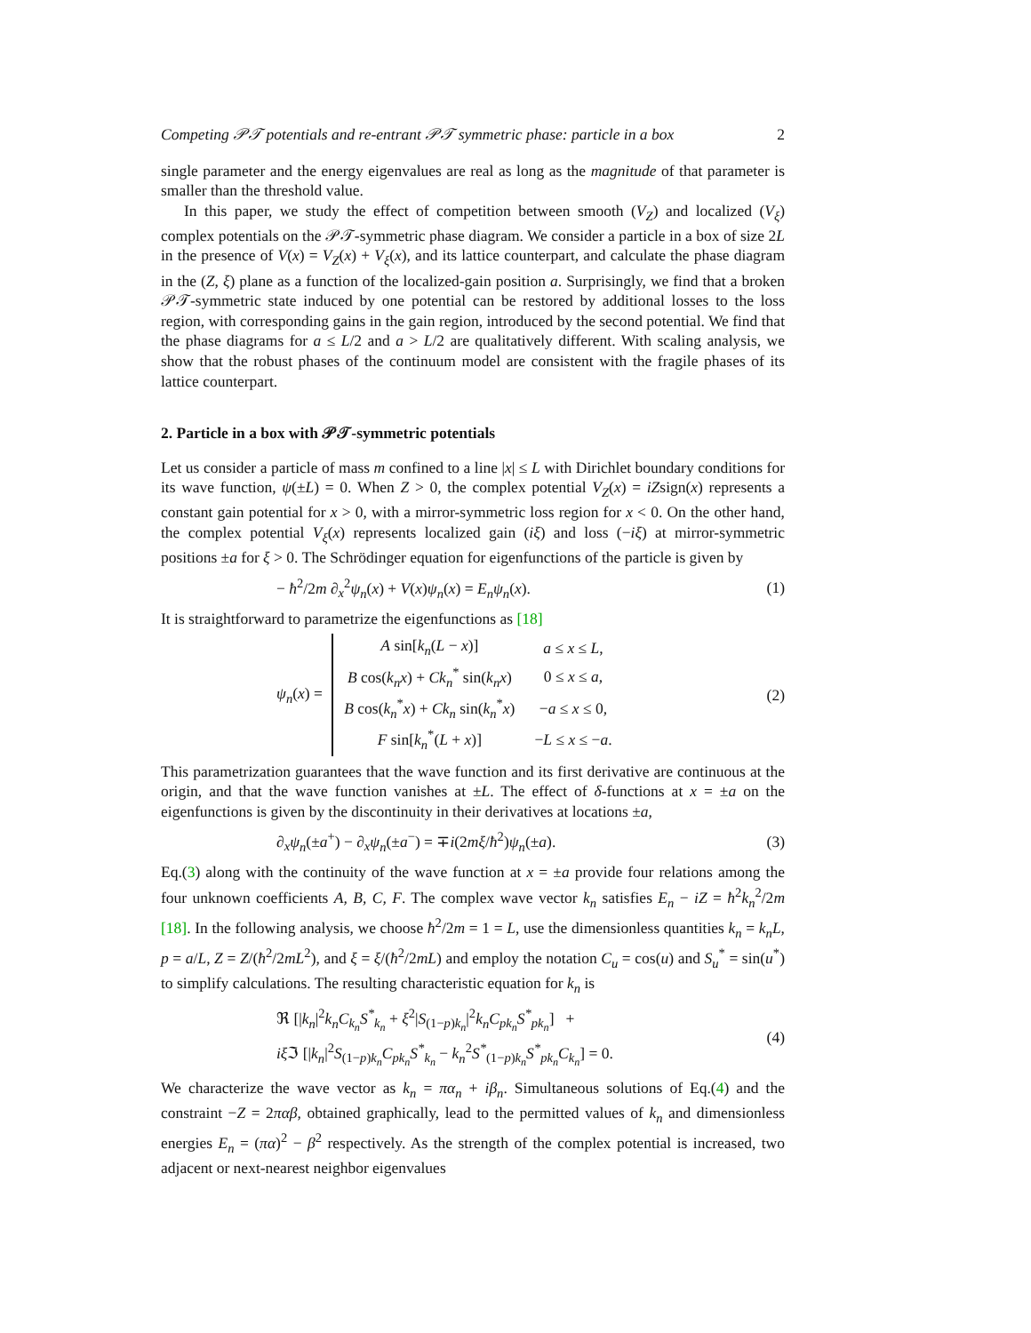Competing 𝒫𝒯 potentials and re-entrant 𝒫𝒯 symmetric phase: particle in a box 2
single parameter and the energy eigenvalues are real as long as the magnitude of that parameter is smaller than the threshold value.
In this paper, we study the effect of competition between smooth (V<sub>Z</sub>) and localized (V<sub>ξ</sub>) complex potentials on the 𝒫𝒯-symmetric phase diagram. We consider a particle in a box of size 2L in the presence of V(x) = V<sub>Z</sub>(x) + V<sub>ξ</sub>(x), and its lattice counterpart, and calculate the phase diagram in the (Z, ξ) plane as a function of the localized-gain position a. Surprisingly, we find that a broken 𝒫𝒯-symmetric state induced by one potential can be restored by additional losses to the loss region, with corresponding gains in the gain region, introduced by the second potential. We find that the phase diagrams for a ≤ L/2 and a > L/2 are qualitatively different. With scaling analysis, we show that the robust phases of the continuum model are consistent with the fragile phases of its lattice counterpart.
2. Particle in a box with 𝒫𝒯-symmetric potentials
Let us consider a particle of mass m confined to a line |x| ≤ L with Dirichlet boundary conditions for its wave function, ψ(±L) = 0. When Z > 0, the complex potential V<sub>Z</sub>(x) = iZsign(x) represents a constant gain potential for x > 0, with a mirror-symmetric loss region for x < 0. On the other hand, the complex potential V<sub>ξ</sub>(x) represents localized gain (iξ) and loss (−iξ) at mirror-symmetric positions ±a for ξ > 0. The Schrödinger equation for eigenfunctions of the particle is given by
− ħ<sup>2</sup>/2m ∂<sub>x</sub><sup>2</sup>ψ<sub>n</sub>(x) + V(x)ψ<sub>n</sub>(x) = E<sub>n</sub>ψ<sub>n</sub>(x). (1)
It is straightforward to parametrize the eigenfunctions as [18]
ψ<sub>n</sub>(x) =
| A sin[ k<sub>n</sub> ( L − x )] | a ≤ x ≤ L , |
| B cos( k<sub>n</sub>x ) + Ck<sub>n</sub><sup>*</sup> sin( k<sub>n</sub>x ) | 0 ≤ x ≤ a , |
| B cos( k<sub>n</sub><sup>*</sup> x ) + Ck<sub>n</sub> sin( k<sub>n</sub><sup>*</sup> x ) | − a ≤ x ≤ 0, |
| F sin[ k<sub>n</sub><sup>*</sup>( L + x )] | − L ≤ x ≤ − a . |
(2)
This parametrization guarantees that the wave function and its first derivative are continuous at the origin, and that the wave function vanishes at ±L. The effect of δ-functions at x = ±a on the eigenfunctions is given by the discontinuity in their derivatives at locations ±a,
∂<sub>x</sub>ψ<sub>n</sub>(±a<sup>+</sup>) − ∂<sub>x</sub>ψ<sub>n</sub>(±a<sup>−</sup>) = ∓i(2mξ/ħ<sup>2</sup>)ψ<sub>n</sub>(±a). (3)
Eq.(3) along with the continuity of the wave function at x = ±a provide four relations among the four unknown coefficients A, B, C, F. The complex wave vector k<sub>n</sub> satisfies E<sub>n</sub> − iZ = ħ<sup>2</sup>k<sub>n</sub><sup>2</sup>/2m [18]. In the following analysis, we choose ħ<sup>2</sup>/2m = 1 = L, use the dimensionless quantities k<sub>n</sub> = k<sub>n</sub>L, p = a/L, Z = Z/(ħ<sup>2</sup>/2mL<sup>2</sup>), and ξ = ξ/(ħ<sup>2</sup>/2mL) and employ the notation C<sub>u</sub> = cos(u) and S<sub>u</sub><sup>*</sup> = sin(u<sup>*</sup>) to simplify calculations. The resulting characteristic equation for k<sub>n</sub> is
ℜ [|k<sub>n</sub>|<sup>2</sup>k<sub>n</sub>C<sub>k<sub>n</sub></sub>S<sup>*</sup><sub>k<sub>n</sub></sub> + ξ<sup>2</sup>|S<sub>(1−p)k<sub>n</sub></sub>|<sup>2</sup>k<sub>n</sub>C<sub>pk<sub>n</sub></sub>S<sup>*</sup><sub>pk<sub>n</sub></sub>] +
iξ ℑ [|k<sub>n</sub>|<sup>2</sup>S<sub>(1−p)k<sub>n</sub></sub>C<sub>pk<sub>n</sub></sub>S<sup>*</sup><sub>k<sub>n</sub></sub> − k<sub>n</sub><sup>2</sup>S<sup>*</sup><sub>(1−p)k<sub>n</sub></sub>S<sup>*</sup><sub>pk<sub>n</sub></sub>C<sub>k<sub>n</sub></sub>] = 0. (4)
We characterize the wave vector as k<sub>n</sub> = πα<sub>n</sub> + iβ<sub>n</sub>. Simultaneous solutions of Eq.(4) and the constraint −Z = 2παβ, obtained graphically, lead to the permitted values of k<sub>n</sub> and dimensionless energies E<sub>n</sub> = (πα)<sup>2</sup> − β<sup>2</sup> respectively. As the strength of the complex potential is increased, two adjacent or next-nearest neighbor eigenvalues